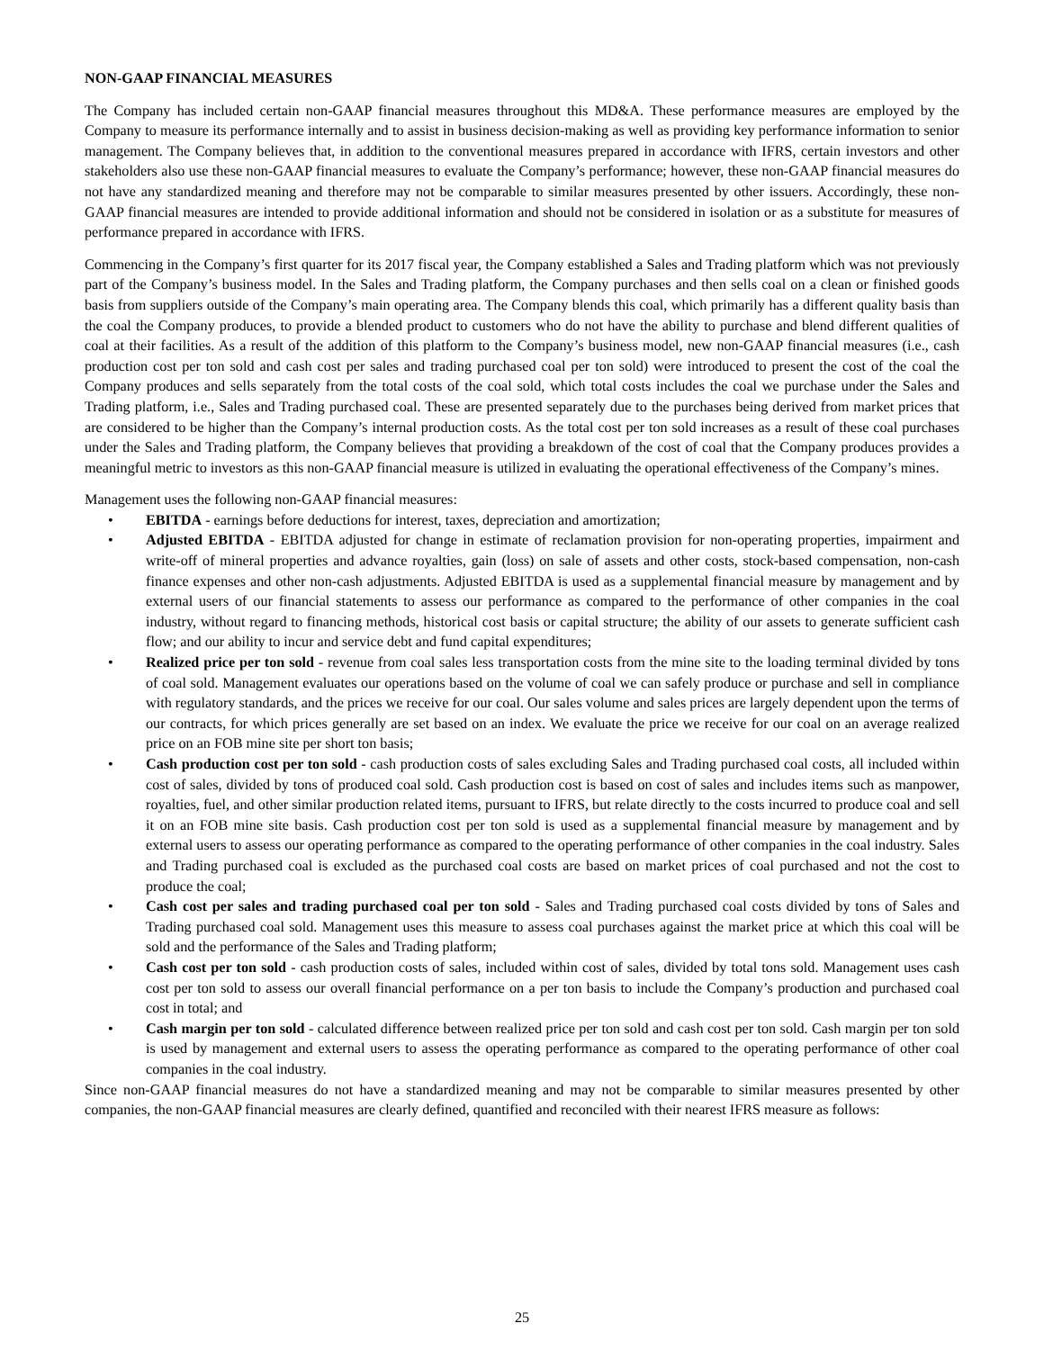NON-GAAP FINANCIAL MEASURES
The Company has included certain non-GAAP financial measures throughout this MD&A. These performance measures are employed by the Company to measure its performance internally and to assist in business decision-making as well as providing key performance information to senior management. The Company believes that, in addition to the conventional measures prepared in accordance with IFRS, certain investors and other stakeholders also use these non-GAAP financial measures to evaluate the Company’s performance; however, these non-GAAP financial measures do not have any standardized meaning and therefore may not be comparable to similar measures presented by other issuers. Accordingly, these non-GAAP financial measures are intended to provide additional information and should not be considered in isolation or as a substitute for measures of performance prepared in accordance with IFRS.
Commencing in the Company’s first quarter for its 2017 fiscal year, the Company established a Sales and Trading platform which was not previously part of the Company’s business model. In the Sales and Trading platform, the Company purchases and then sells coal on a clean or finished goods basis from suppliers outside of the Company’s main operating area. The Company blends this coal, which primarily has a different quality basis than the coal the Company produces, to provide a blended product to customers who do not have the ability to purchase and blend different qualities of coal at their facilities. As a result of the addition of this platform to the Company’s business model, new non-GAAP financial measures (i.e., cash production cost per ton sold and cash cost per sales and trading purchased coal per ton sold) were introduced to present the cost of the coal the Company produces and sells separately from the total costs of the coal sold, which total costs includes the coal we purchase under the Sales and Trading platform, i.e., Sales and Trading purchased coal. These are presented separately due to the purchases being derived from market prices that are considered to be higher than the Company’s internal production costs. As the total cost per ton sold increases as a result of these coal purchases under the Sales and Trading platform, the Company believes that providing a breakdown of the cost of coal that the Company produces provides a meaningful metric to investors as this non-GAAP financial measure is utilized in evaluating the operational effectiveness of the Company’s mines.
Management uses the following non-GAAP financial measures:
• EBITDA - earnings before deductions for interest, taxes, depreciation and amortization;
• Adjusted EBITDA - EBITDA adjusted for change in estimate of reclamation provision for non-operating properties, impairment and write-off of mineral properties and advance royalties, gain (loss) on sale of assets and other costs, stock-based compensation, non-cash finance expenses and other non-cash adjustments. Adjusted EBITDA is used as a supplemental financial measure by management and by external users of our financial statements to assess our performance as compared to the performance of other companies in the coal industry, without regard to financing methods, historical cost basis or capital structure; the ability of our assets to generate sufficient cash flow; and our ability to incur and service debt and fund capital expenditures;
• Realized price per ton sold - revenue from coal sales less transportation costs from the mine site to the loading terminal divided by tons of coal sold. Management evaluates our operations based on the volume of coal we can safely produce or purchase and sell in compliance with regulatory standards, and the prices we receive for our coal. Our sales volume and sales prices are largely dependent upon the terms of our contracts, for which prices generally are set based on an index. We evaluate the price we receive for our coal on an average realized price on an FOB mine site per short ton basis;
• Cash production cost per ton sold - cash production costs of sales excluding Sales and Trading purchased coal costs, all included within cost of sales, divided by tons of produced coal sold. Cash production cost is based on cost of sales and includes items such as manpower, royalties, fuel, and other similar production related items, pursuant to IFRS, but relate directly to the costs incurred to produce coal and sell it on an FOB mine site basis. Cash production cost per ton sold is used as a supplemental financial measure by management and by external users to assess our operating performance as compared to the operating performance of other companies in the coal industry. Sales and Trading purchased coal is excluded as the purchased coal costs are based on market prices of coal purchased and not the cost to produce the coal;
• Cash cost per sales and trading purchased coal per ton sold - Sales and Trading purchased coal costs divided by tons of Sales and Trading purchased coal sold. Management uses this measure to assess coal purchases against the market price at which this coal will be sold and the performance of the Sales and Trading platform;
• Cash cost per ton sold - cash production costs of sales, included within cost of sales, divided by total tons sold. Management uses cash cost per ton sold to assess our overall financial performance on a per ton basis to include the Company’s production and purchased coal cost in total; and
• Cash margin per ton sold - calculated difference between realized price per ton sold and cash cost per ton sold. Cash margin per ton sold is used by management and external users to assess the operating performance as compared to the operating performance of other coal companies in the coal industry.
Since non-GAAP financial measures do not have a standardized meaning and may not be comparable to similar measures presented by other companies, the non-GAAP financial measures are clearly defined, quantified and reconciled with their nearest IFRS measure as follows:
25